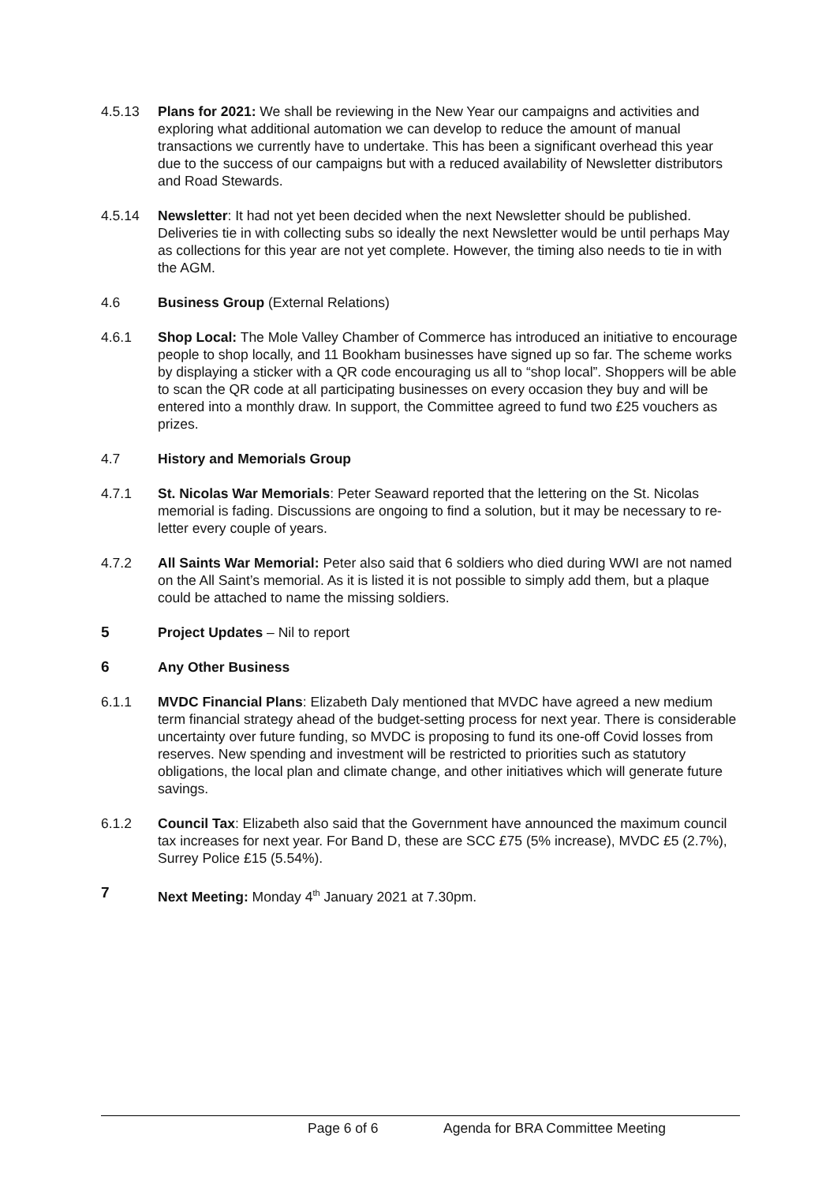4.5.13 Plans for 2021: We shall be reviewing in the New Year our campaigns and activities and exploring what additional automation we can develop to reduce the amount of manual transactions we currently have to undertake. This has been a significant overhead this year due to the success of our campaigns but with a reduced availability of Newsletter distributors and Road Stewards.
4.5.14 Newsletter: It had not yet been decided when the next Newsletter should be published. Deliveries tie in with collecting subs so ideally the next Newsletter would be until perhaps May as collections for this year are not yet complete. However, the timing also needs to tie in with the AGM.
4.6 Business Group (External Relations)
4.6.1 Shop Local: The Mole Valley Chamber of Commerce has introduced an initiative to encourage people to shop locally, and 11 Bookham businesses have signed up so far. The scheme works by displaying a sticker with a QR code encouraging us all to “shop local”. Shoppers will be able to scan the QR code at all participating businesses on every occasion they buy and will be entered into a monthly draw. In support, the Committee agreed to fund two £25 vouchers as prizes.
4.7 History and Memorials Group
4.7.1 St. Nicolas War Memorials: Peter Seaward reported that the lettering on the St. Nicolas memorial is fading. Discussions are ongoing to find a solution, but it may be necessary to re-letter every couple of years.
4.7.2 All Saints War Memorial: Peter also said that 6 soldiers who died during WWI are not named on the All Saint’s memorial. As it is listed it is not possible to simply add them, but a plaque could be attached to name the missing soldiers.
5 Project Updates – Nil to report
6 Any Other Business
6.1.1 MVDC Financial Plans: Elizabeth Daly mentioned that MVDC have agreed a new medium term financial strategy ahead of the budget-setting process for next year. There is considerable uncertainty over future funding, so MVDC is proposing to fund its one-off Covid losses from reserves. New spending and investment will be restricted to priorities such as statutory obligations, the local plan and climate change, and other initiatives which will generate future savings.
6.1.2 Council Tax: Elizabeth also said that the Government have announced the maximum council tax increases for next year. For Band D, these are SCC £75 (5% increase), MVDC £5 (2.7%), Surrey Police £15 (5.54%).
7 Next Meeting: Monday 4<sup>th</sup> January 2021 at 7.30pm.
Page 6 of 6 Agenda for BRA Committee Meeting